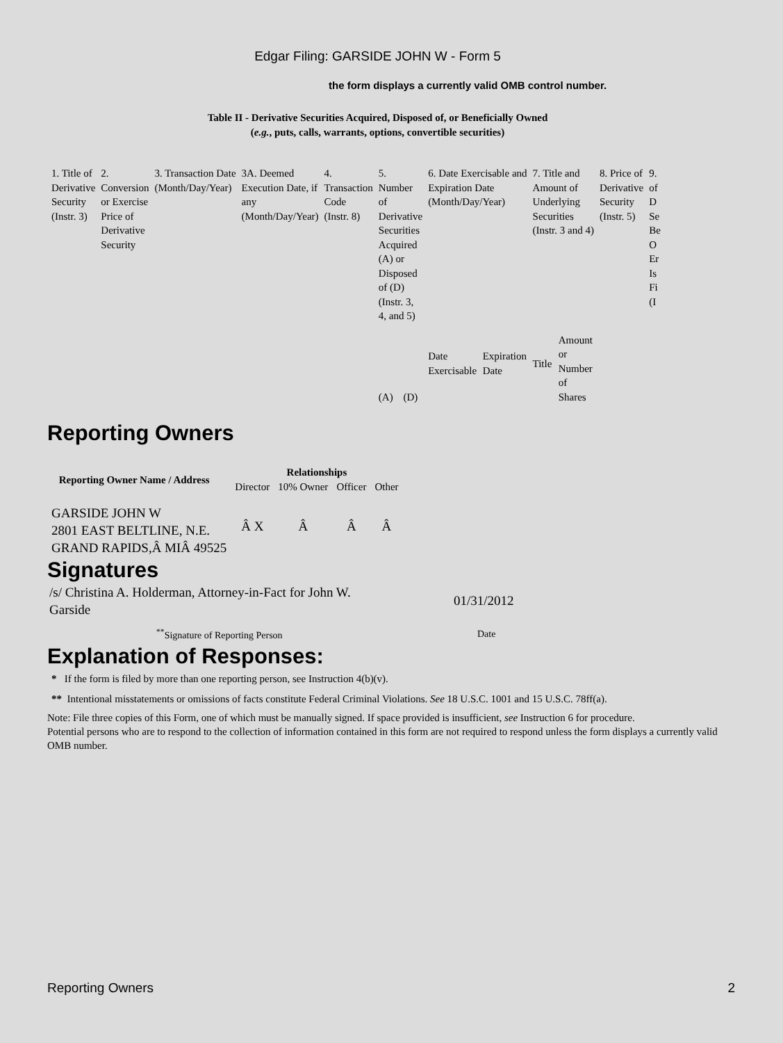Edgar Filing: GARSIDE JOHN W - Form 5
the form displays a currently valid OMB control number.
Table II - Derivative Securities Acquired, Disposed of, or Beneficially Owned
(e.g., puts, calls, warrants, options, convertible securities)
| 1. Title of Derivative Security (Instr. 3) | 2. Conversion or Exercise Price of Derivative Security | 3. Transaction Date (Month/Day/Year) | 3A. Deemed Execution Date, if any (Month/Day/Year) | 4. Transaction Code (Instr. 8) | 5. Number of Derivative Securities Acquired (A) or Disposed of (D) (Instr. 3, 4, and 5) | | 6. Date Exercisable and Expiration Date (Month/Day/Year) | | 7. Title and Amount of Underlying Securities (Instr. 3 and 4) | | 8. Price of Derivative Security (Instr. 5) | 9. of D Se Be O Er Is Fi (I |
| | | | | | (A) | (D) | Date Exercisable | Expiration Date | Title | Amount or Number of Shares | | |
Reporting Owners
| Reporting Owner Name / Address | Relationships | | | |
| --- | --- | --- | --- | --- |
| | Director | 10% Owner | Officer | Other |
| GARSIDE JOHN W 2801 EAST BELTLINE, N.E. GRAND RAPIDS,Â MIÂ 49525 | Â X | Â | Â | Â |
Signatures
| /s/ Christina A. Holderman, Attorney-in-Fact for John W. Garside | 01/31/2012 |
| <sup>**</sup> Signature of Reporting Person | Date |
Explanation of Responses:
* If the form is filed by more than one reporting person, see Instruction 4(b)(v).
** Intentional misstatements or omissions of facts constitute Federal Criminal Violations. See 18 U.S.C. 1001 and 15 U.S.C. 78ff(a).
Note: File three copies of this Form, one of which must be manually signed. If space provided is insufficient, see Instruction 6 for procedure.
Potential persons who are to respond to the collection of information contained in this form are not required to respond unless the form displays a currently valid OMB number.
Reporting Owners 2